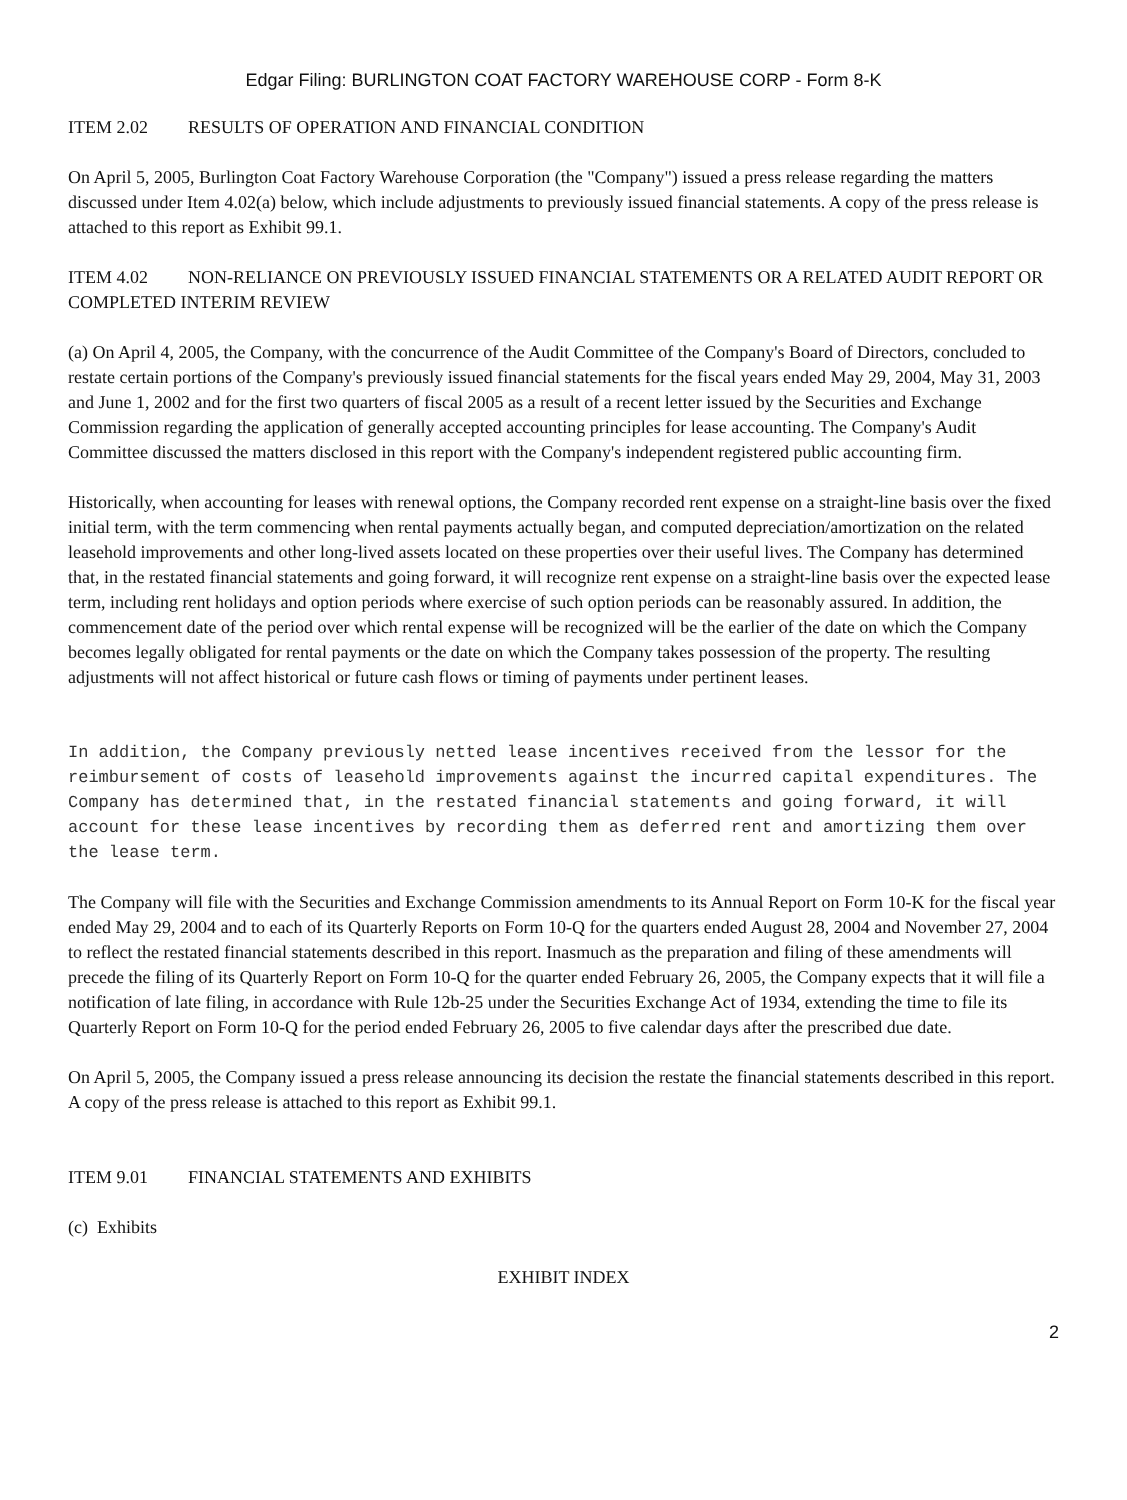Edgar Filing: BURLINGTON COAT FACTORY WAREHOUSE CORP - Form 8-K
ITEM 2.02 RESULTS OF OPERATION AND FINANCIAL CONDITION
On April 5, 2005, Burlington Coat Factory Warehouse Corporation (the "Company") issued a press release regarding the matters discussed under Item 4.02(a) below, which include adjustments to previously issued financial statements. A copy of the press release is attached to this report as Exhibit 99.1.
ITEM 4.02 NON-RELIANCE ON PREVIOUSLY ISSUED FINANCIAL STATEMENTS OR A RELATED AUDIT REPORT OR COMPLETED INTERIM REVIEW
(a) On April 4, 2005, the Company, with the concurrence of the Audit Committee of the Company's Board of Directors, concluded to restate certain portions of the Company's previously issued financial statements for the fiscal years ended May 29, 2004, May 31, 2003 and June 1, 2002 and for the first two quarters of fiscal 2005 as a result of a recent letter issued by the Securities and Exchange Commission regarding the application of generally accepted accounting principles for lease accounting. The Company's Audit Committee discussed the matters disclosed in this report with the Company's independent registered public accounting firm.
Historically, when accounting for leases with renewal options, the Company recorded rent expense on a straight-line basis over the fixed initial term, with the term commencing when rental payments actually began, and computed depreciation/amortization on the related leasehold improvements and other long-lived assets located on these properties over their useful lives. The Company has determined that, in the restated financial statements and going forward, it will recognize rent expense on a straight-line basis over the expected lease term, including rent holidays and option periods where exercise of such option periods can be reasonably assured. In addition, the commencement date of the period over which rental expense will be recognized will be the earlier of the date on which the Company becomes legally obligated for rental payments or the date on which the Company takes possession of the property. The resulting adjustments will not affect historical or future cash flows or timing of payments under pertinent leases.
In addition, the Company previously netted lease incentives received from the lessor for the reimbursement of costs of leasehold improvements against the incurred capital expenditures. The Company has determined that, in the restated financial statements and going forward, it will account for these lease incentives by recording them as deferred rent and amortizing them over the lease term.
The Company will file with the Securities and Exchange Commission amendments to its Annual Report on Form 10-K for the fiscal year ended May 29, 2004 and to each of its Quarterly Reports on Form 10-Q for the quarters ended August 28, 2004 and November 27, 2004 to reflect the restated financial statements described in this report. Inasmuch as the preparation and filing of these amendments will precede the filing of its Quarterly Report on Form 10-Q for the quarter ended February 26, 2005, the Company expects that it will file a notification of late filing, in accordance with Rule 12b-25 under the Securities Exchange Act of 1934, extending the time to file its Quarterly Report on Form 10-Q for the period ended February 26, 2005 to five calendar days after the prescribed due date.
On April 5, 2005, the Company issued a press release announcing its decision the restate the financial statements described in this report. A copy of the press release is attached to this report as Exhibit 99.1.
ITEM 9.01 FINANCIAL STATEMENTS AND EXHIBITS
(c) Exhibits
EXHIBIT INDEX
2